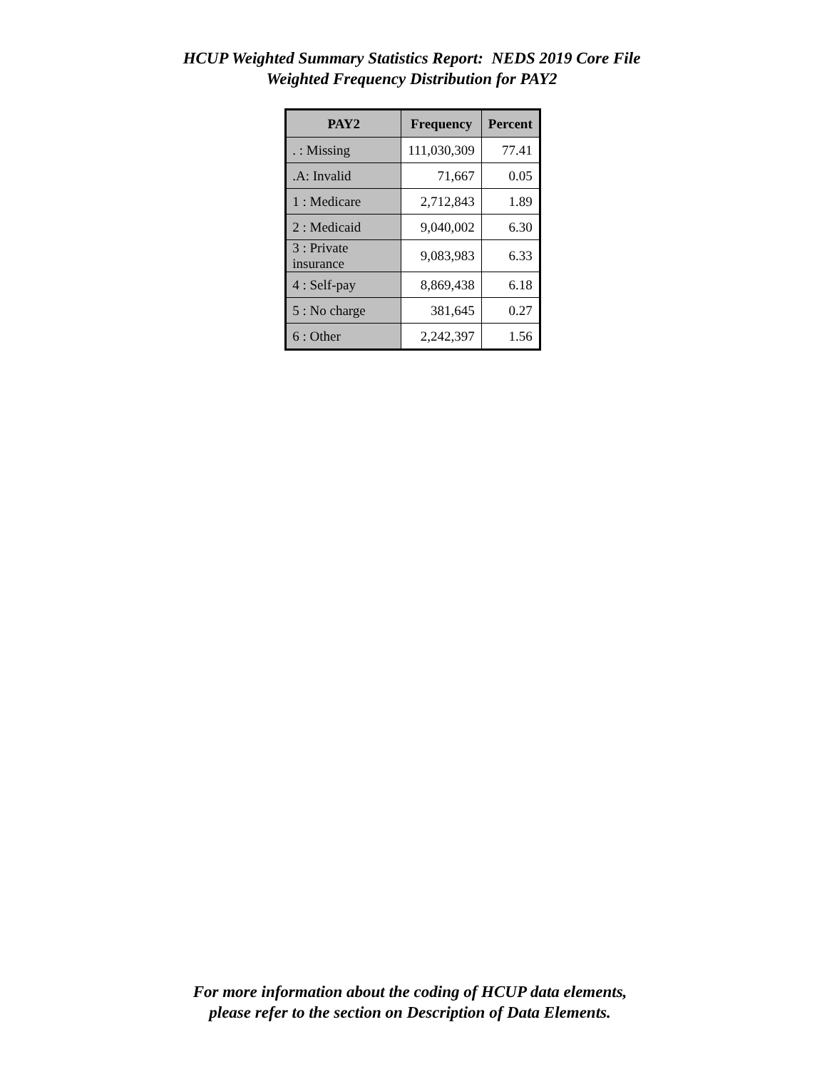HCUP Weighted Summary Statistics Report: NEDS 2019 Core File
Weighted Frequency Distribution for PAY2
| PAY2 | Frequency | Percent |
| --- | --- | --- |
| . : Missing | 111,030,309 | 77.41 |
| .A: Invalid | 71,667 | 0.05 |
| 1 : Medicare | 2,712,843 | 1.89 |
| 2 : Medicaid | 9,040,002 | 6.30 |
| 3 : Private insurance | 9,083,983 | 6.33 |
| 4 : Self-pay | 8,869,438 | 6.18 |
| 5 : No charge | 381,645 | 0.27 |
| 6 : Other | 2,242,397 | 1.56 |
For more information about the coding of HCUP data elements,
please refer to the section on Description of Data Elements.